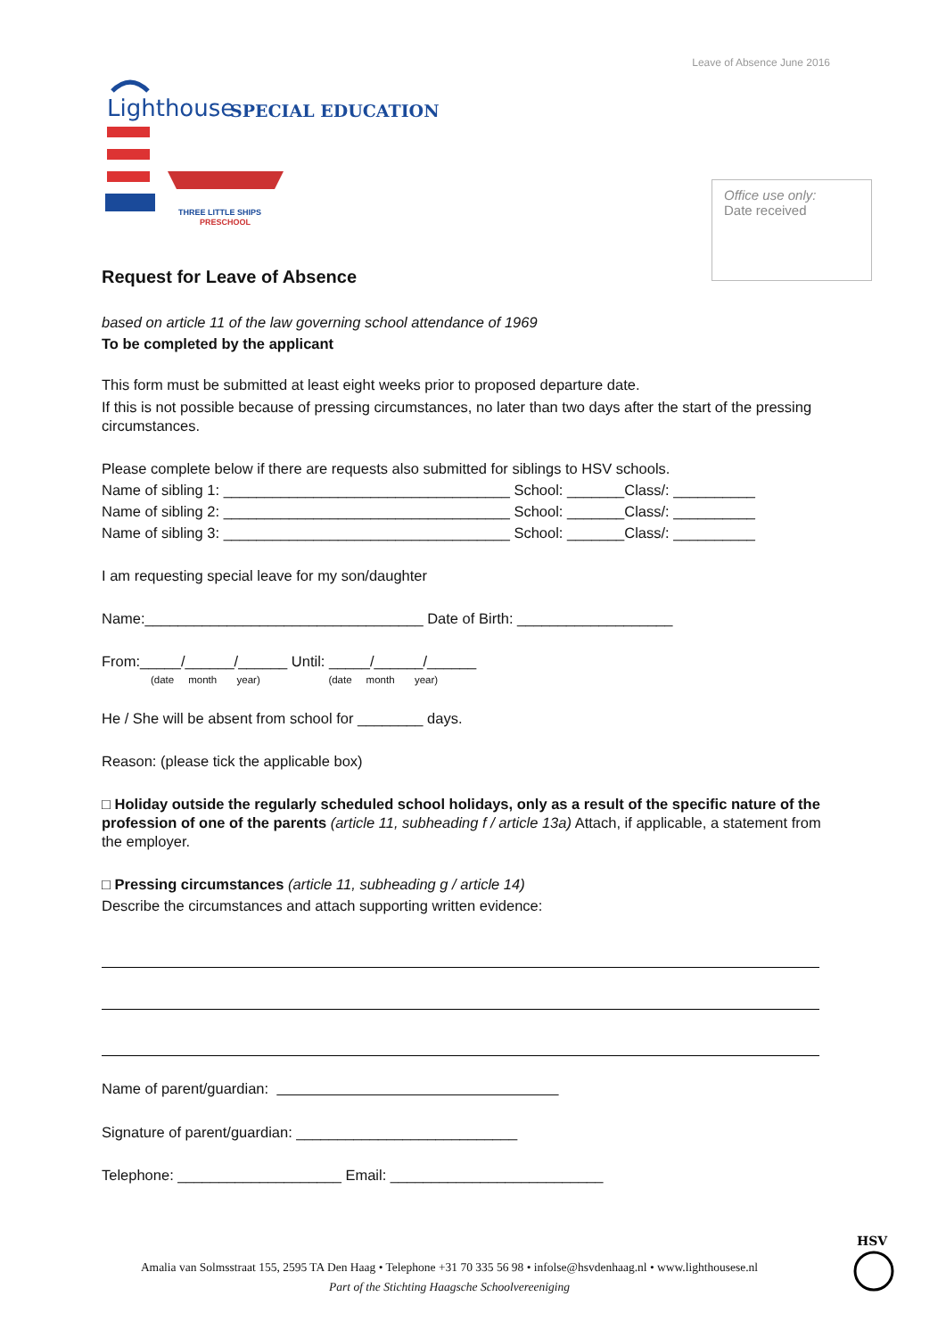Leave of Absence June 2016
Lighthouse
SPECIAL EDUCATION
THREE LITTLE SHIPS
PRESCHOOL
Office use only:
Date received
Request for Leave of Absence
based on article 11 of the law governing school attendance of 1969
To be completed by the applicant
This form must be submitted at least eight weeks prior to proposed departure date.
If this is not possible because of pressing circumstances, no later than two days after the start of the pressing circumstances.
Please complete below if there are requests also submitted for siblings to HSV schools.
Name of sibling 1: ___________________________________ School: _______Class/: __________
Name of sibling 2: ___________________________________ School: _______Class/: __________
Name of sibling 3: ___________________________________ School: _______Class/: __________
I am requesting special leave for my son/daughter
Name:__________________________________ Date of Birth: ___________________
From:_____/______/______ Until: _____/______/______
(date month year) (date month year)
He / She will be absent from school for ________ days.
Reason: (please tick the applicable box)
□ Holiday outside the regularly scheduled school holidays, only as a result of the specific nature of the profession of one of the parents (article 11, subheading f / article 13a) Attach, if applicable, a statement from the employer.
□ Pressing circumstances (article 11, subheading g / article 14)
Describe the circumstances and attach supporting written evidence:
Name of parent/guardian:
Signature of parent/guardian: ___________________________
Telephone: ____________________ Email: __________________________
Amalia van Solmsstraat 155, 2595 TA Den Haag • Telephone +31 70 335 56 98 • infolse@hsvdenhaag.nl • www.lighthousese.nl
Part of the Stichting Haagsche Schoolvereeniging
HSV